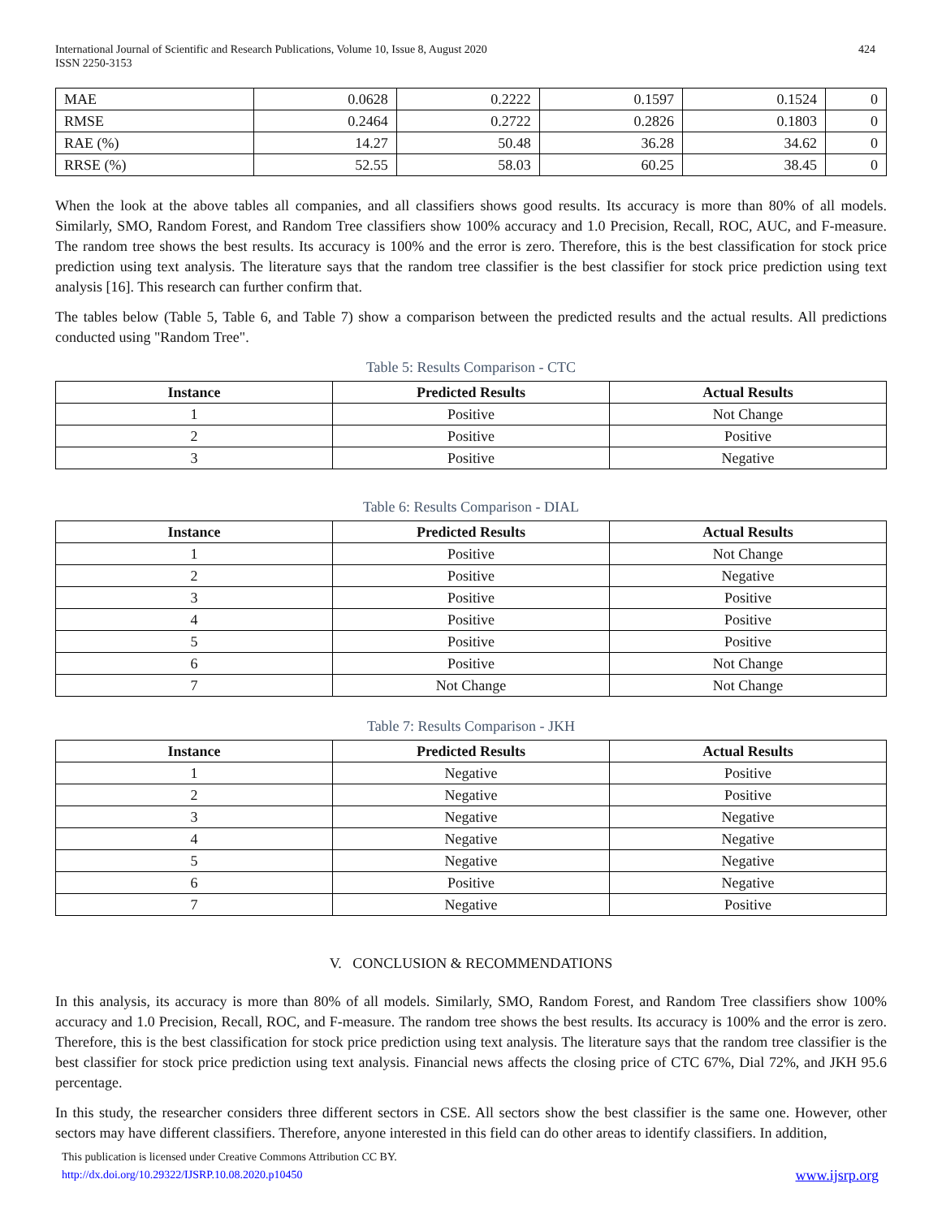International Journal of Scientific and Research Publications, Volume 10, Issue 8, August 2020
ISSN 2250-3153
424
| MAE | 0.0628 | 0.2222 | 0.1597 | 0.1524 | 0 |
| RMSE | 0.2464 | 0.2722 | 0.2826 | 0.1803 | 0 |
| RAE (%) | 14.27 | 50.48 | 36.28 | 34.62 | 0 |
| RRSE (%) | 52.55 | 58.03 | 60.25 | 38.45 | 0 |
When the look at the above tables all companies, and all classifiers shows good results. Its accuracy is more than 80% of all models. Similarly, SMO, Random Forest, and Random Tree classifiers show 100% accuracy and 1.0 Precision, Recall, ROC, AUC, and F-measure. The random tree shows the best results. Its accuracy is 100% and the error is zero. Therefore, this is the best classification for stock price prediction using text analysis. The literature says that the random tree classifier is the best classifier for stock price prediction using text analysis [16]. This research can further confirm that.
The tables below (Table 5, Table 6, and Table 7) show a comparison between the predicted results and the actual results. All predictions conducted using "Random Tree".
Table 5: Results Comparison - CTC
| Instance | Predicted Results | Actual Results |
| --- | --- | --- |
| 1 | Positive | Not Change |
| 2 | Positive | Positive |
| 3 | Positive | Negative |
Table 6: Results Comparison - DIAL
| Instance | Predicted Results | Actual Results |
| --- | --- | --- |
| 1 | Positive | Not Change |
| 2 | Positive | Negative |
| 3 | Positive | Positive |
| 4 | Positive | Positive |
| 5 | Positive | Positive |
| 6 | Positive | Not Change |
| 7 | Not Change | Not Change |
Table 7: Results Comparison - JKH
| Instance | Predicted Results | Actual Results |
| --- | --- | --- |
| 1 | Negative | Positive |
| 2 | Negative | Positive |
| 3 | Negative | Negative |
| 4 | Negative | Negative |
| 5 | Negative | Negative |
| 6 | Positive | Negative |
| 7 | Negative | Positive |
V. CONCLUSION & RECOMMENDATIONS
In this analysis, its accuracy is more than 80% of all models. Similarly, SMO, Random Forest, and Random Tree classifiers show 100% accuracy and 1.0 Precision, Recall, ROC, and F-measure. The random tree shows the best results. Its accuracy is 100% and the error is zero. Therefore, this is the best classification for stock price prediction using text analysis. The literature says that the random tree classifier is the best classifier for stock price prediction using text analysis. Financial news affects the closing price of CTC 67%, Dial 72%, and JKH 95.6 percentage.
In this study, the researcher considers three different sectors in CSE. All sectors show the best classifier is the same one. However, other sectors may have different classifiers. Therefore, anyone interested in this field can do other areas to identify classifiers. In addition,
This publication is licensed under Creative Commons Attribution CC BY.
http://dx.doi.org/10.29322/IJSRP.10.08.2020.p10450
www.ijsrp.org